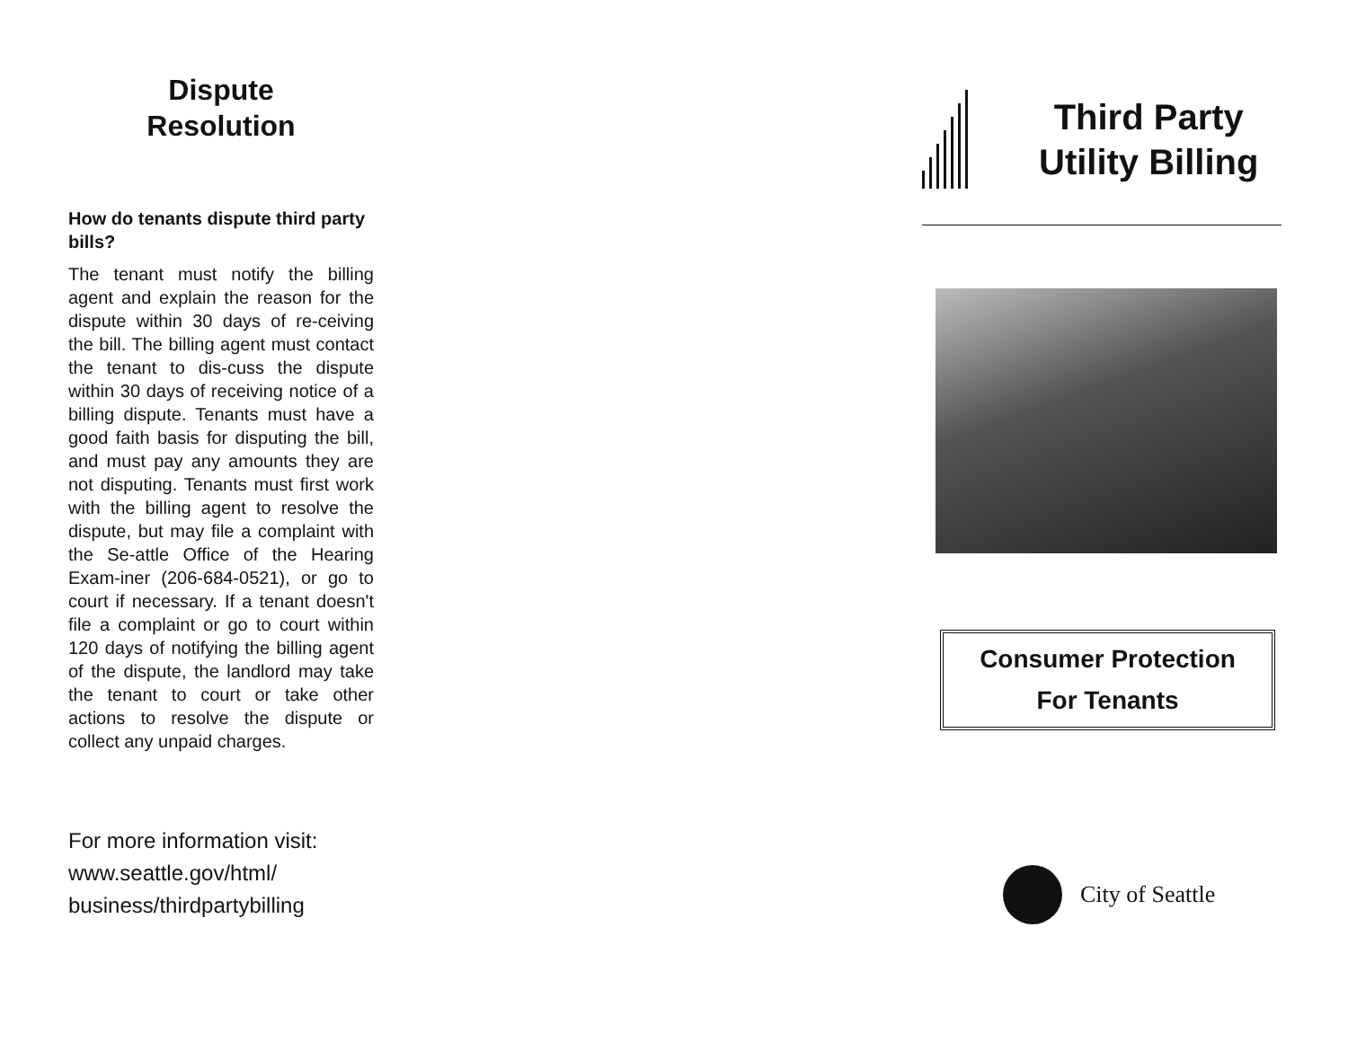Dispute
Resolution
How do tenants dispute third party bills?
The tenant must notify the billing agent and explain the reason for the dispute within 30 days of re-ceiving the bill. The billing agent must contact the tenant to dis-cuss the dispute within 30 days of receiving notice of a billing dispute. Tenants must have a good faith basis for disputing the bill, and must pay any amounts they are not disputing. Tenants must first work with the billing agent to resolve the dispute, but may file a complaint with the Se-attle Office of the Hearing Exam-iner (206-684-0521), or go to court if necessary. If a tenant doesn't file a complaint or go to court within 120 days of notifying the billing agent of the dispute, the landlord may take the tenant to court or take other actions to resolve the dispute or collect any unpaid charges.
For more information visit:
www.seattle.gov/html/
business/thirdpartybilling
Third Party
Utility Billing
Consumer Protection
For Tenants
City of Seattle